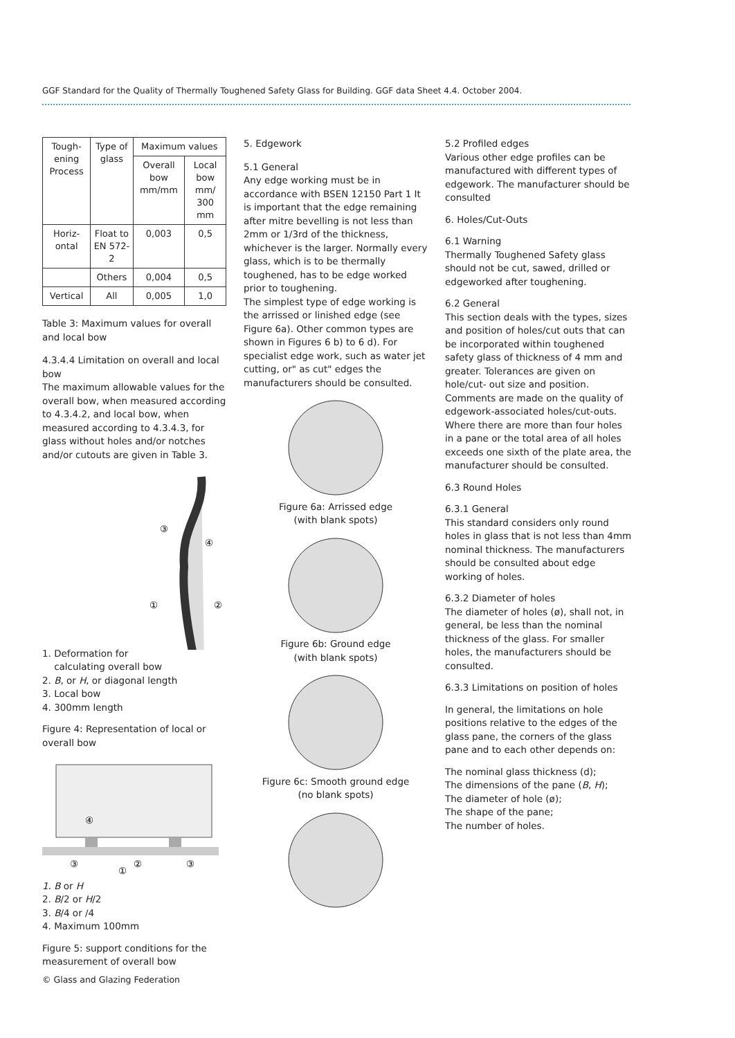GGF Standard for the Quality of Thermally Toughened Safety Glass for Building. GGF data Sheet 4.4. October 2004.
| Tough-ening Process | Type of glass | Maximum values | |
| --- | --- | --- | --- |
| | | Overall bow mm/mm | Local bow mm/ 300 mm |
| Horiz-ontal | Float to EN 572-2 | 0,003 | 0,5 |
| | Others | 0,004 | 0,5 |
| Vertical | All | 0,005 | 1,0 |
Table 3: Maximum values for overall and local bow
4.3.4.4 Limitation on overall and local bow
The maximum allowable values for the overall bow, when measured according to 4.3.4.2, and local bow, when measured according to 4.3.4.3, for glass without holes and/or notches and/or cutouts are given in Table 3.
③
④
①
②
1. Deformation for
calculating overall bow
2. B, or H, or diagonal length
3. Local bow
4. 300mm length
Figure 4: Representation of local or overall bow
④
③
②
③
①
1. B or H
2. B/2 or H/2
3. B/4 or /4
4. Maximum 100mm
Figure 5: support conditions for the measurement of overall bow
5. Edgework
5.1 General
Any edge working must be in accordance with BSEN 12150 Part 1 It is important that the edge remaining after mitre bevelling is not less than 2mm or 1/3rd of the thickness, whichever is the larger. Normally every glass, which is to be thermally toughened, has to be edge worked prior to toughening.
The simplest type of edge working is the arrissed or linished edge (see Figure 6a). Other common types are shown in Figures 6 b) to 6 d). For specialist edge work, such as water jet cutting, or" as cut" edges the manufacturers should be consulted.
Figure 6a: Arrissed edge
(with blank spots)
Figure 6b: Ground edge
(with blank spots)
Figure 6c: Smooth ground edge
(no blank spots)
5.2 Profiled edges
Various other edge profiles can be manufactured with different types of edgework. The manufacturer should be consulted
6. Holes/Cut-Outs
6.1 Warning
Thermally Toughened Safety glass should not be cut, sawed, drilled or edgeworked after toughening.
6.2 General
This section deals with the types, sizes and position of holes/cut outs that can be incorporated within toughened safety glass of thickness of 4 mm and greater. Tolerances are given on hole/cut- out size and position. Comments are made on the quality of edgework-associated holes/cut-outs.
Where there are more than four holes in a pane or the total area of all holes exceeds one sixth of the plate area, the manufacturer should be consulted.
6.3 Round Holes
6.3.1 General
This standard considers only round holes in glass that is not less than 4mm nominal thickness. The manufacturers should be consulted about edge working of holes.
6.3.2 Diameter of holes
The diameter of holes (ø), shall not, in general, be less than the nominal thickness of the glass. For smaller holes, the manufacturers should be consulted.
6.3.3 Limitations on position of holes
In general, the limitations on hole positions relative to the edges of the glass pane, the corners of the glass pane and to each other depends on:
The nominal glass thickness (d);
The dimensions of the pane (B, H);
The diameter of hole (ø);
The shape of the pane;
The number of holes.
© Glass and Glazing Federation